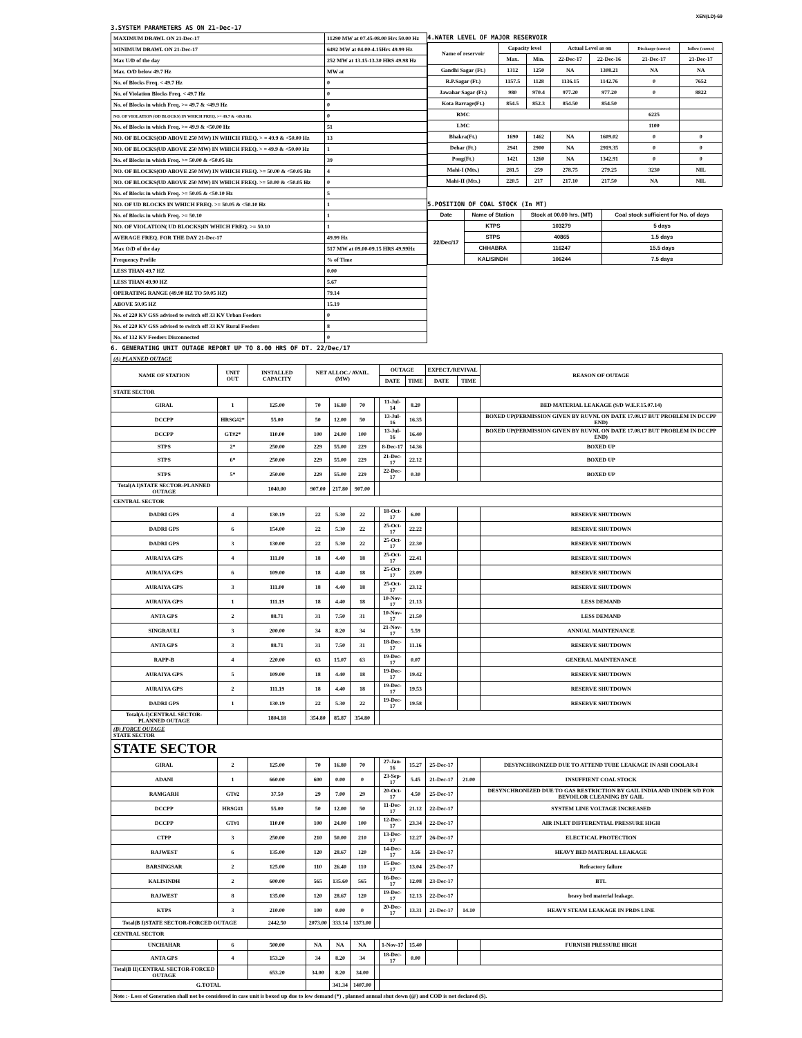XEN(LD)-69
3.SYSTEM PARAMETERS AS ON 21-Dec-17
| MAXIMUM DRAWL ON 21-Dec-17 | 11290 MW at 07.45-08.00 Hrs 50.00 Hz |
| MINIMUM DRAWL ON 21-Dec-17 | 6492 MW at 04.00-4.15Hrs 49.99 Hz |
| Max U/D of the day | 252 MW at 13.15-13.30 HRS 49.98 Hz |
| Max. O/D below 49.7 Hz | MW at |
| No. of Blocks Freq. < 49.7 Hz | 0 |
| No. of Violation Blocks Freq. < 49.7 Hz | 0 |
| No. of Blocks in which Freq. >= 49.7 & <49.9 Hz | 0 |
| NO. OF VIOLATION (OD BLOCKS) IN WHICH FREQ. >= 49.7 & <49.9 Hz | 0 |
| No. of Blocks in which Freq. >= 49.9 & <50.00 Hz | 51 |
| NO. OF BLOCKS(OD ABOVE 250 MW) IN WHICH FREQ. > = 49.9 & <50.00 Hz | 13 |
| NO. OF BLOCKS(UD ABOVE 250 MW) IN WHICH FREQ. > = 49.9 & <50.00 Hz | 1 |
| No. of Blocks in which Freq. >= 50.00 & <50.05 Hz | 39 |
| NO. OF BLOCKS(OD ABOVE 250 MW) IN WHICH FREQ. >= 50.00 & <50.05 Hz | 4 |
| NO. OF BLOCKS(UD ABOVE 250 MW) IN WHICH FREQ. >= 50.00 & <50.05 Hz | 0 |
| No. of Blocks in which Freq. >= 50.05 & <50.10 Hz | 5 |
| NO. OF UD BLOCKS IN WHICH FREQ. >= 50.05 & <50.10 Hz | 1 |
| No. of Blocks in which Freq. >= 50.10 | 1 |
| NO. OF VIOLATION( UD BLOCKS)IN WHICH FREQ. >= 50.10 | 1 |
| AVERAGE FREQ. FOR THE DAY 21-Dec-17 | 49.99 Hz |
| Max O/D of the day | 517 MW at 09.00-09.15 HRS 49.99Hz |
| Frequency Profile | % of Time |
| LESS THAN 49.7 HZ | 0.00 |
| LESS THAN 49.90 HZ | 5.67 |
| OPERATING RANGE (49.90 HZ TO 50.05 HZ) | 79.14 |
| ABOVE 50.05 HZ | 15.19 |
| No. of 220 KV GSS advised to switch off 33 KV Urban Feeders | 0 |
| No. of 220 KV GSS advised to switch off 33 KV Rural Feeders | 8 |
| No. of 132 KV Feeders Disconnected | 0 |
4.WATER LEVEL OF MAJOR RESERVOIR
| Name of reservoir | Capacity level | | Actual Level as on | | Discharge (cusecs) | Inflow (cusecs) |
| | Max. | Min. | 22-Dec-17 | 22-Dec-16 | 21-Dec-17 | 21-Dec-17 |
| Gandhi Sagar (Ft.) | 1312 | 1250 | NA | 1308.21 | NA | NA |
| R.P.Sagar (Ft.) | 1157.5 | 1128 | 1136.15 | 1142.76 | 0 | 7652 |
| Jawahar Sagar (Ft.) | 980 | 970.4 | 977.20 | 977.20 | 0 | 8822 |
| Kota Barrage(Ft.) | 854.5 | 852.3 | 854.50 | 854.50 | | |
| RMC | | | | | 6225 | |
| LMC | | | | | 1100 | |
| Bhakra(Ft.) | 1690 | 1462 | NA | 1609.02 | 0 | 0 |
| Dehar (Ft.) | 2941 | 2900 | NA | 2919.35 | 0 | 0 |
| Pong(Ft.) | 1421 | 1260 | NA | 1342.91 | 0 | 0 |
| Mahi-I (Mts.) | 281.5 | 259 | 278.75 | 279.25 | 3230 | NIL |
| Mahi-II (Mts.) | 220.5 | 217 | 217.10 | 217.50 | NA | NIL |
5.POSITION OF COAL STOCK (In MT)
| Date | Name of Station | Stock at 00.00 hrs. (MT) | Coal stock sufficient for No. of days |
| 22/Dec/17 | KTPS | 103279 | 5 days |
| | STPS | 40865 | 1.5 days |
| | CHHABRA | 116247 | 15.5 days |
| | KALISINDH | 106244 | 7.5 days |
6. GENERATING UNIT OUTAGE REPORT UP TO 8.00 HRS OF DT. 22/Dec/17
| (A) PLANNED OUTAGE | | | | | | | | | | | |
| NAME OF STATION | UNIT OUT | INSTALLED CAPACITY | NET ALLOC./ AVAIL. (MW) | | | | OUTAGE | | EXPECT./REVIVAL | | REASON OF OUTAGE |
| | | | | | | | DATE | TIME | DATE | TIME | |
| STATE SECTOR | | | | | | | | | | | |
| GIRAL | 1 | 125.00 | 70 | 16.80 | 70 | | 11-Jul-14 | 8.20 | | | BED MATERIAL LEAKAGE (S/D W.E.F.15.07.14) |
| DCCPP | HRSG#2* | 55.00 | 50 | 12.00 | 50 | | 13-Jul-16 | 16.35 | | | BOXED UP(PERMISSION GIVEN BY RUVNL ON DATE 17.08.17 BUT PROBLEM IN DCCPP END) |
| DCCPP | GT#2* | 110.00 | 100 | 24.00 | 100 | | 13-Jul-16 | 16.40 | | | BOXED UP(PERMISSION GIVEN BY RUVNL ON DATE 17.08.17 BUT PROBLEM IN DCCPP END) |
| STPS | 2* | 250.00 | 229 | 55.00 | 229 | | 8-Dec-17 | 14.36 | | | BOXED UP |
| STPS | 6* | 250.00 | 229 | 55.00 | 229 | | 21-Dec-17 | 22.12 | | | BOXED UP |
| STPS | 5* | 250.00 | 229 | 55.00 | 229 | | 22-Dec-17 | 0.30 | | | BOXED UP |
| Total(A I)STATE SECTOR-PLANNED OUTAGE | | 1040.00 | 907.00 | 217.80 | 907.00 | | | | | | |
| CENTRAL SECTOR | | | | | | | | | | | |
| DADRI GPS | 4 | 130.19 | 22 | 5.30 | 22 | | 18-Oct-17 | 6.00 | | | RESERVE SHUTDOWN |
| DADRI GPS | 6 | 154.00 | 22 | 5.30 | 22 | | 25-Oct-17 | 22.22 | | | RESERVE SHUTDOWN |
| DADRI GPS | 3 | 130.00 | 22 | 5.30 | 22 | | 25-Oct-17 | 22.30 | | | RESERVE SHUTDOWN |
| AURAIYA GPS | 4 | 111.00 | 18 | 4.40 | 18 | | 25-Oct-17 | 22.41 | | | RESERVE SHUTDOWN |
| AURAIYA GPS | 6 | 109.00 | 18 | 4.40 | 18 | | 25-Oct-17 | 23.09 | | | RESERVE SHUTDOWN |
| AURAIYA GPS | 3 | 111.00 | 18 | 4.40 | 18 | | 25-Oct-17 | 23.12 | | | RESERVE SHUTDOWN |
| AURAIYA GPS | 1 | 111.19 | 18 | 4.40 | 18 | | 10-Nov-17 | 21.13 | | | LESS DEMAND |
| ANTA GPS | 2 | 88.71 | 31 | 7.50 | 31 | | 10-Nov-17 | 21.50 | | | LESS DEMAND |
| SINGRAULI | 3 | 200.00 | 34 | 8.20 | 34 | | 21-Nov-17 | 5.59 | | | ANNUAL MAINTENANCE |
| ANTA GPS | 3 | 88.71 | 31 | 7.50 | 31 | | 18-Dec-17 | 11.16 | | | RESERVE SHUTDOWN |
| RAPP-B | 4 | 220.00 | 63 | 15.07 | 63 | | 19-Dec-17 | 0.07 | | | GENERAL MAINTENANCE |
| AURAIYA GPS | 5 | 109.00 | 18 | 4.40 | 18 | | 19-Dec-17 | 19.42 | | | RESERVE SHUTDOWN |
| AURAIYA GPS | 2 | 111.19 | 18 | 4.40 | 18 | | 19-Dec-17 | 19.53 | | | RESERVE SHUTDOWN |
| DADRI GPS | 1 | 130.19 | 22 | 5.30 | 22 | | 19-Dec-17 | 19.58 | | | RESERVE SHUTDOWN |
| Total(A-I)CENTRAL SECTOR-PLANNED OUTAGE | | 1804.18 | 354.80 | 85.87 | 354.80 | | | | | | |
| (B) FORCE OUTAGE STATE SECTOR | | | | | | | | | | | |
| STATE SECTOR | | | | | | | | | | | |
| GIRAL | 2 | 125.00 | 70 | 16.80 | 70 | | 27-Jan-16 | 15.27 | 25-Dec-17 | | DESYNCHRONIZED DUE TO ATTEND TUBE LEAKAGE IN ASH COOLAR-I |
| ADANI | 1 | 660.00 | 600 | 0.00 | 0 | | 23-Sep-17 | 5.45 | 21-Dec-17 | 21.00 | INSUFFIENT COAL STOCK |
| RAMGARH | GT#2 | 37.50 | 29 | 7.00 | 29 | | 20-Oct-17 | 4.50 | 25-Dec-17 | | DESYNCHRONIZED DUE TO GAS RESTRICTION BY GAIL INDIA AND UNDER S/D FOR BEVOILOR CLEANING BY GAIL |
| DCCPP | HRSG#1 | 55.00 | 50 | 12.00 | 50 | | 11-Dec-17 | 21.12 | 22-Dec-17 | | SYSTEM LINE VOLTAGE INCREASED |
| DCCPP | GT#1 | 110.00 | 100 | 24.00 | 100 | | 12-Dec-17 | 23.34 | 22-Dec-17 | | AIR INLET DIFFERENTIAL PRESSURE HIGH |
| CTPP | 3 | 250.00 | 210 | 50.00 | 210 | | 13-Dec-17 | 12.27 | 26-Dec-17 | | ELECTICAL PROTECTION |
| RAJWEST | 6 | 135.00 | 120 | 28.67 | 120 | | 14-Dec-17 | 3.56 | 23-Dec-17 | | HEAVY BED MATERIAL LEAKAGE |
| BARSINGSAR | 2 | 125.00 | 110 | 26.40 | 110 | | 15-Dec-17 | 13.04 | 25-Dec-17 | | Refractory failure |
| KALISINDH | 2 | 600.00 | 565 | 135.60 | 565 | | 16-Dec-17 | 12.08 | 23-Dec-17 | | BTL |
| RAJWEST | 8 | 135.00 | 120 | 28.67 | 120 | | 19-Dec-17 | 12.13 | 22-Dec-17 | | heavy bed material leakage. |
| KTPS | 3 | 210.00 | 100 | 0.00 | 0 | | 20-Dec-17 | 13.31 | 21-Dec-17 | 14.10 | HEAVY STEAM LEAKAGE IN PRDS LINE |
| Total(B I)STATE SECTOR-FORCED OUTAGE | | 2442.50 | 2073.00 | 333.14 | 1373.00 | | | | | | |
| CENTRAL SECTOR | | | | | | | | | | | |
| UNCHAHAR | 6 | 500.00 | NA | NA | NA | | 1-Nov-17 | 15.40 | | | FURNISH PRESSURE HIGH |
| ANTA GPS | 4 | 153.20 | 34 | 8.20 | 34 | | 18-Dec-17 | 0.00 | | | |
| Total(B II)CENTRAL SECTOR-FORCED OUTAGE | | 653.20 | 34.00 | 8.20 | 34.00 | | | | | | |
| G.TOTAL | | | | 341.34 | 1407.00 | | | | | | |
| Note :- Loss of Generation shall not be considered in case unit is boxed up due to low demand (*) , planned annual shut down (@) and COD is not declared ($). | | | | | | | | | | | |